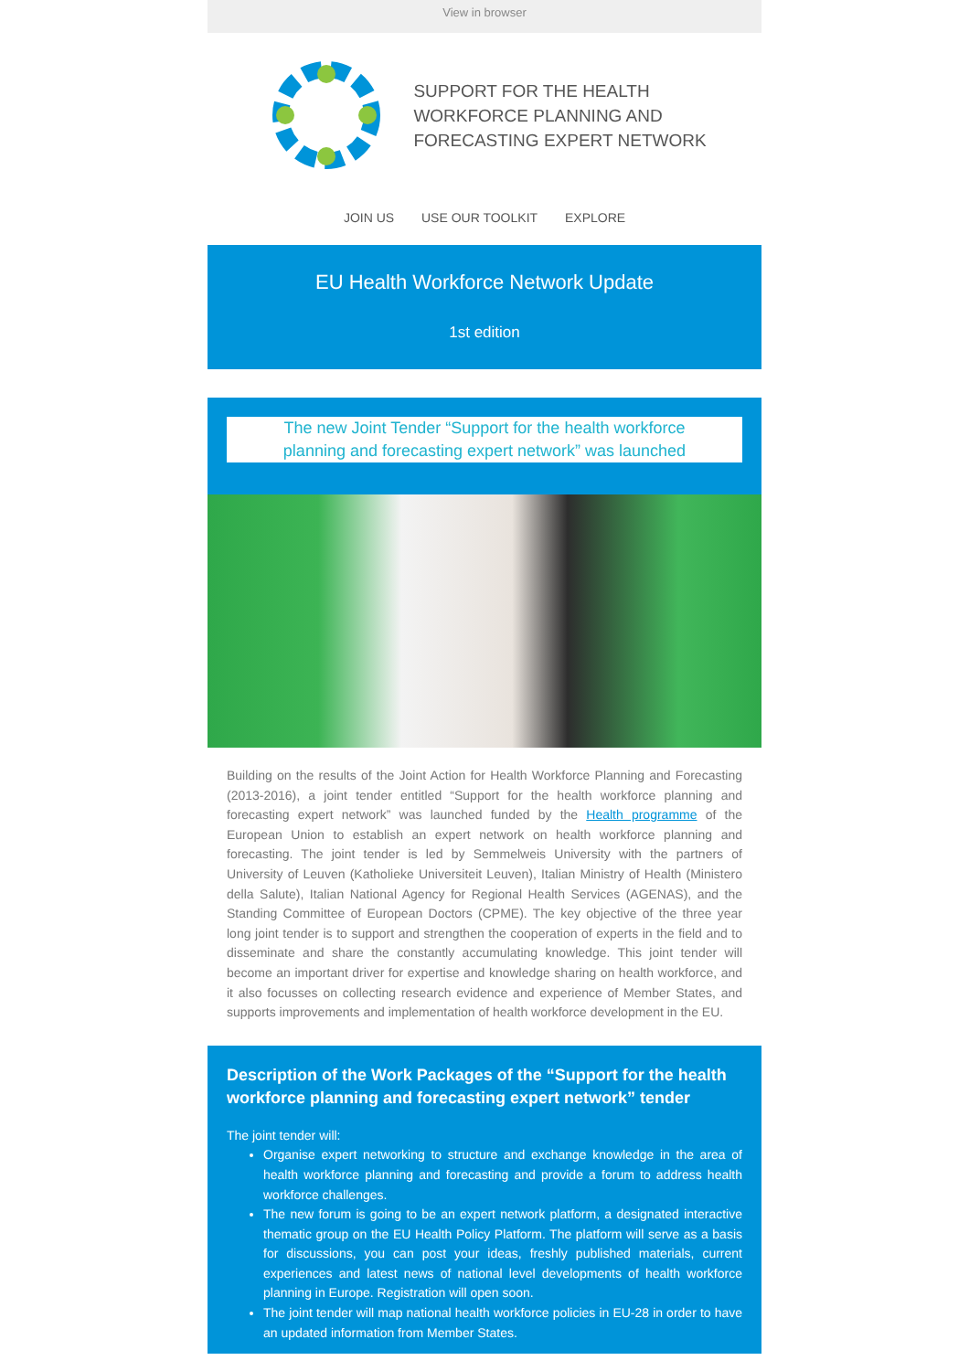View in browser
SUPPORT FOR THE HEALTH
WORKFORCE PLANNING AND
FORECASTING EXPERT NETWORK
JOIN US USE OUR TOOLKIT EXPLORE
EU Health Workforce Network Update
1st edition
The new Joint Tender “Support for the health workforce planning and forecasting expert network” was launched
Building on the results of the Joint Action for Health Workforce Planning and Forecasting (2013-2016), a joint tender entitled “Support for the health workforce planning and forecasting expert network” was launched funded by the Health programme of the European Union to establish an expert network on health workforce planning and forecasting. The joint tender is led by Semmelweis University with the partners of University of Leuven (Katholieke Universiteit Leuven), Italian Ministry of Health (Ministero della Salute), Italian National Agency for Regional Health Services (AGENAS), and the Standing Committee of European Doctors (CPME). The key objective of the three year long joint tender is to support and strengthen the cooperation of experts in the field and to disseminate and share the constantly accumulating knowledge. This joint tender will become an important driver for expertise and knowledge sharing on health workforce, and it also focusses on collecting research evidence and experience of Member States, and supports improvements and implementation of health workforce development in the EU.
Description of the Work Packages of the “Support for the health workforce planning and forecasting expert network” tender
The joint tender will:
Organise expert networking to structure and exchange knowledge in the area of health workforce planning and forecasting and provide a forum to address health workforce challenges.
The new forum is going to be an expert network platform, a designated interactive thematic group on the EU Health Policy Platform. The platform will serve as a basis for discussions, you can post your ideas, freshly published materials, current experiences and latest news of national level developments of health workforce planning in Europe. Registration will open soon.
The joint tender will map national health workforce policies in EU-28 in order to have an updated information from Member States.